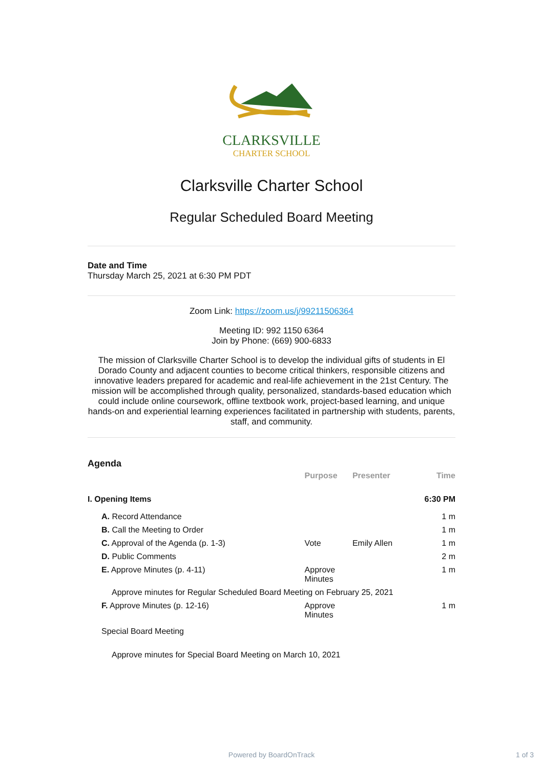CLARKSVILLE
CHARTER SCHOOL
Clarksville Charter School
Regular Scheduled Board Meeting
Date and Time
Thursday March 25, 2021 at 6:30 PM PDT
Zoom Link: https://zoom.us/j/99211506364
Meeting ID: 992 1150 6364
Join by Phone: (669) 900-6833
The mission of Clarksville Charter School is to develop the individual gifts of students in El Dorado County and adjacent counties to become critical thinkers, responsible citizens and innovative leaders prepared for academic and real-life achievement in the 21st Century. The mission will be accomplished through quality, personalized, standards-based education which could include online coursework, offline textbook work, project-based learning, and unique hands-on and experiential learning experiences facilitated in partnership with students, parents, staff, and community.
Agenda
| | Purpose | Presenter | Time |
| --- | --- | --- | --- |
| I. Opening Items | | | 6:30 PM |
| A. Record Attendance | | | 1 m |
| B. Call the Meeting to Order | | | 1 m |
| C. Approval of the Agenda (p. 1-3) | Vote | Emily Allen | 1 m |
| D. Public Comments | | | 2 m |
| E. Approve Minutes (p. 4-11) | Approve Minutes | | 1 m |
| Approve minutes for Regular Scheduled Board Meeting on February 25, 2021 | | | |
| F. Approve Minutes (p. 12-16) | Approve Minutes | | 1 m |
| Special Board Meeting | | | |
| Approve minutes for Special Board Meeting on March 10, 2021 | | | |
Powered by BoardOnTrack 1 of 3